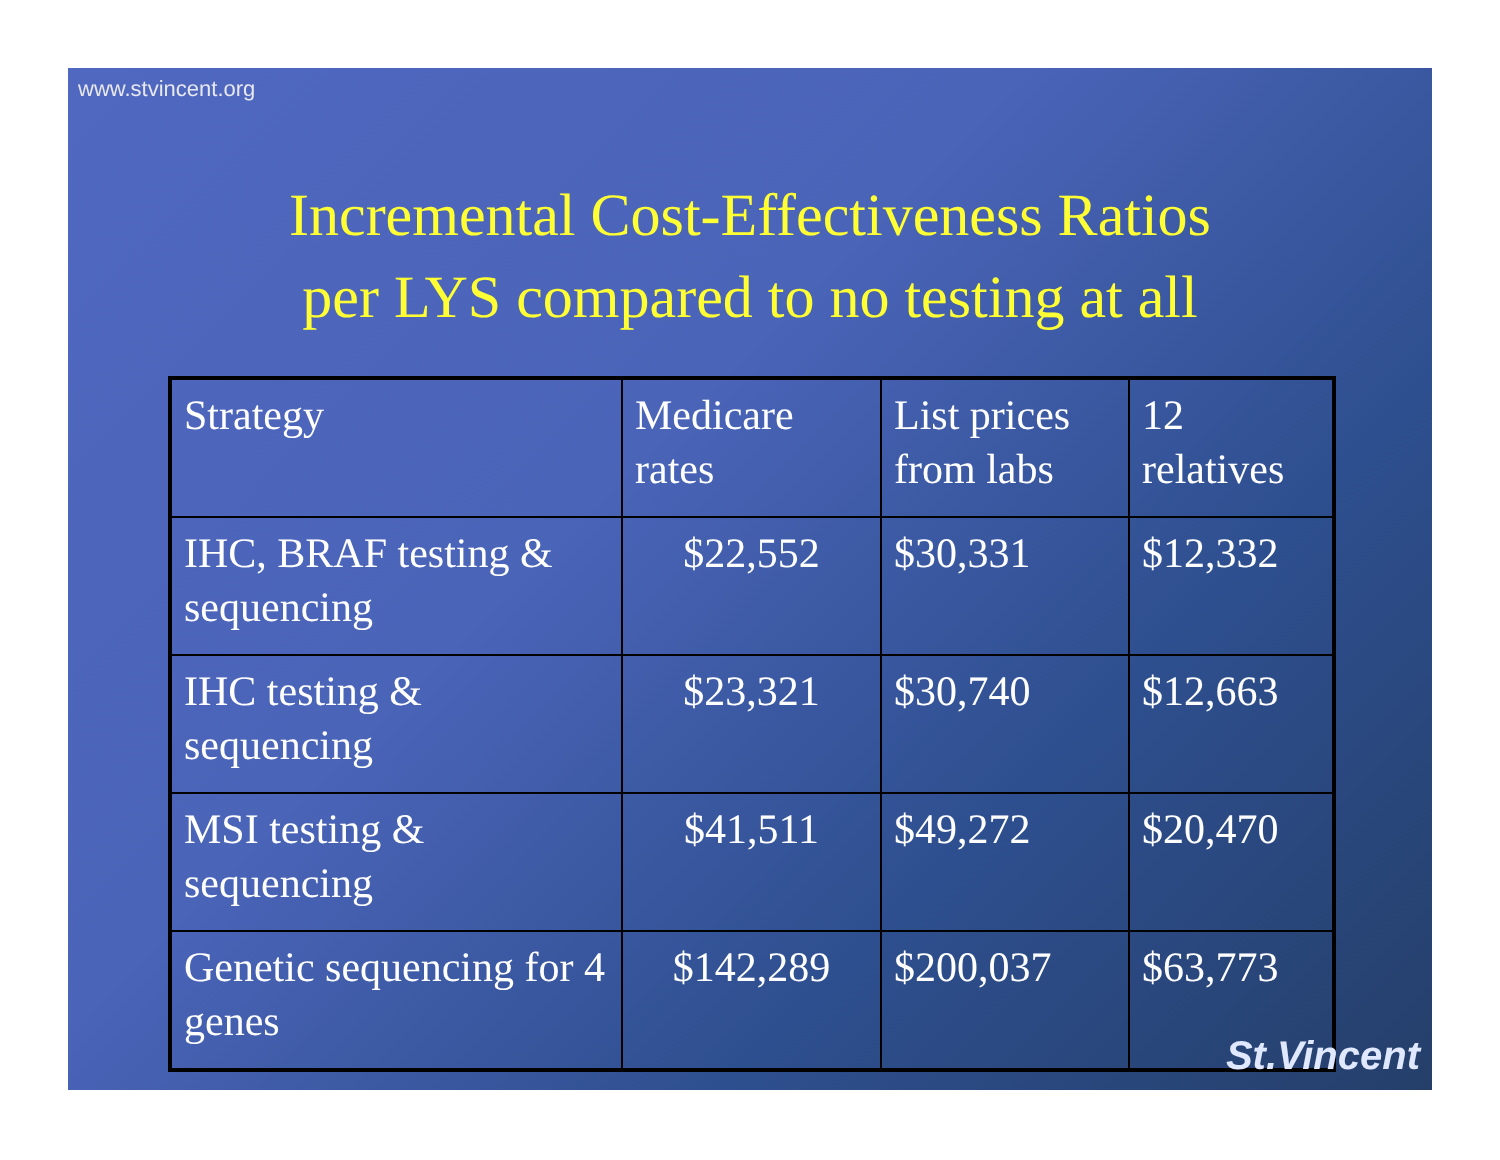www.stvincent.org
Incremental Cost-Effectiveness Ratios
per LYS compared to no testing at all
| Strategy | Medicare rates | List prices from labs | 12 relatives |
| IHC, BRAF testing & sequencing | $22,552 | $30,331 | $12,332 |
| IHC testing & sequencing | $23,321 | $30,740 | $12,663 |
| MSI testing & sequencing | $41,511 | $49,272 | $20,470 |
| Genetic sequencing for 4 genes | $142,289 | $200,037 | $63,773 |
St.Vincent